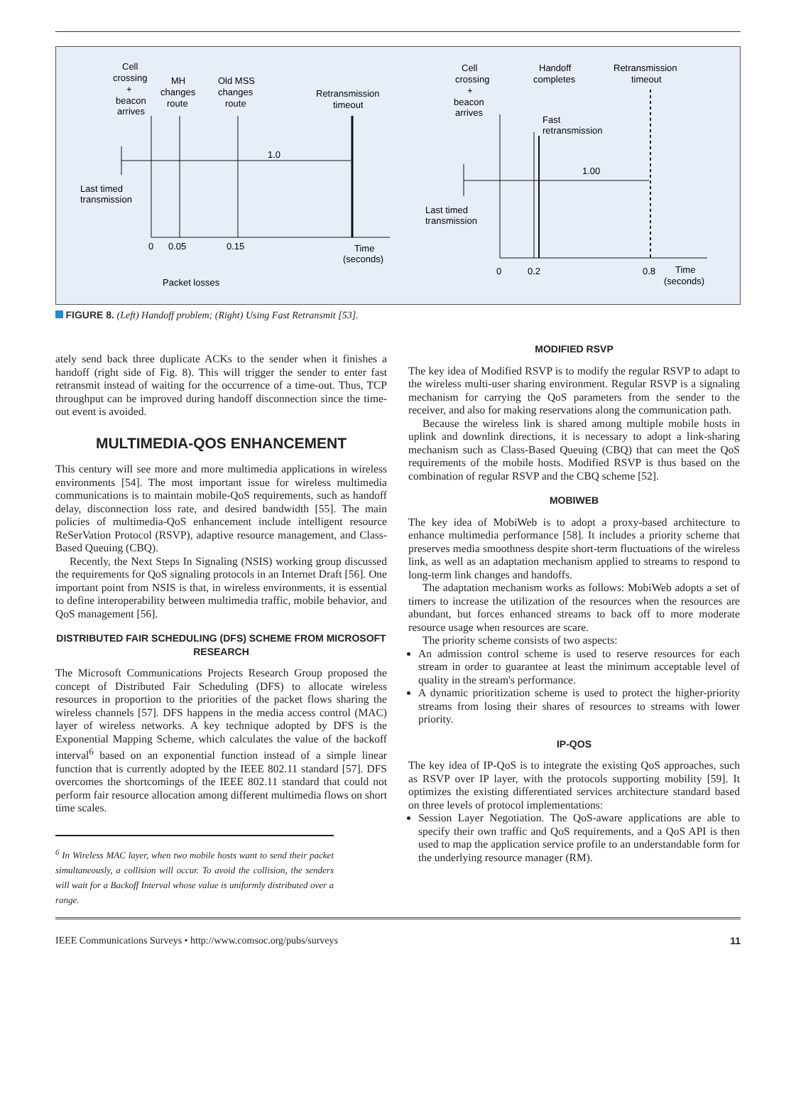Cell
crossing
+
beacon
arrives
MH
changes
route
Old MSS
changes
route
Retransmission
timeout
1.0
Last timed
transmission
0
0.05
0.15
Time
(seconds)
Packet losses
Cell
crossing
+
beacon
arrives
Handoff
completes
Retransmission
timeout
Fast
retransmission
1.00
Last timed
transmission
0
0.2
0.8
Time
(seconds)
FIGURE 8. (Left) Handoff problem; (Right) Using Fast Retransmit [53].
ately send back three duplicate ACKs to the sender when it finishes a handoff (right side of Fig. 8). This will trigger the sender to enter fast retransmit instead of waiting for the occurrence of a time-out. Thus, TCP throughput can be improved during handoff disconnection since the time-out event is avoided.
MULTIMEDIA-QOS ENHANCEMENT
This century will see more and more multimedia applications in wireless environments [54]. The most important issue for wireless multimedia communications is to maintain mobile-QoS requirements, such as handoff delay, disconnection loss rate, and desired bandwidth [55]. The main policies of multimedia-QoS enhancement include intelligent resource ReSerVation Protocol (RSVP), adaptive resource management, and Class-Based Queuing (CBQ).
Recently, the Next Steps In Signaling (NSIS) working group discussed the requirements for QoS signaling protocols in an Internet Draft [56]. One important point from NSIS is that, in wireless environments, it is essential to define interoperability between multimedia traffic, mobile behavior, and QoS management [56].
DISTRIBUTED FAIR SCHEDULING (DFS) SCHEME FROM MICROSOFT RESEARCH
The Microsoft Communications Projects Research Group proposed the concept of Distributed Fair Scheduling (DFS) to allocate wireless resources in proportion to the priorities of the packet flows sharing the wireless channels [57]. DFS happens in the media access control (MAC) layer of wireless networks. A key technique adopted by DFS is the Exponential Mapping Scheme, which calculates the value of the backoff interval<sup>6</sup> based on an exponential function instead of a simple linear function that is currently adopted by the IEEE 802.11 standard [57]. DFS overcomes the shortcomings of the IEEE 802.11 standard that could not perform fair resource allocation among different multimedia flows on short time scales.
<sup>6</sup> In Wireless MAC layer, when two mobile hosts want to send their packet simultaneously, a collision will occur. To avoid the collision, the senders will wait for a Backoff Interval whose value is uniformly distributed over a range.
MODIFIED RSVP
The key idea of Modified RSVP is to modify the regular RSVP to adapt to the wireless multi-user sharing environment. Regular RSVP is a signaling mechanism for carrying the QoS parameters from the sender to the receiver, and also for making reservations along the communication path.
Because the wireless link is shared among multiple mobile hosts in uplink and downlink directions, it is necessary to adopt a link-sharing mechanism such as Class-Based Queuing (CBQ) that can meet the QoS requirements of the mobile hosts. Modified RSVP is thus based on the combination of regular RSVP and the CBQ scheme [52].
MOBIWEB
The key idea of MobiWeb is to adopt a proxy-based architecture to enhance multimedia performance [58]. It includes a priority scheme that preserves media smoothness despite short-term fluctuations of the wireless link, as well as an adaptation mechanism applied to streams to respond to long-term link changes and handoffs.
The adaptation mechanism works as follows: MobiWeb adopts a set of timers to increase the utilization of the resources when the resources are abundant, but forces enhanced streams to back off to more moderate resource usage when resources are scare.
The priority scheme consists of two aspects:
An admission control scheme is used to reserve resources for each stream in order to guarantee at least the minimum acceptable level of quality in the stream's performance.
A dynamic prioritization scheme is used to protect the higher-priority streams from losing their shares of resources to streams with lower priority.
IP-QOS
The key idea of IP-QoS is to integrate the existing QoS approaches, such as RSVP over IP layer, with the protocols supporting mobility [59]. It optimizes the existing differentiated services architecture standard based on three levels of protocol implementations:
Session Layer Negotiation. The QoS-aware applications are able to specify their own traffic and QoS requirements, and a QoS API is then used to map the application service profile to an understandable form for the underlying resource manager (RM).
IEEE Communications Surveys • http://www.comsoc.org/pubs/surveys 11